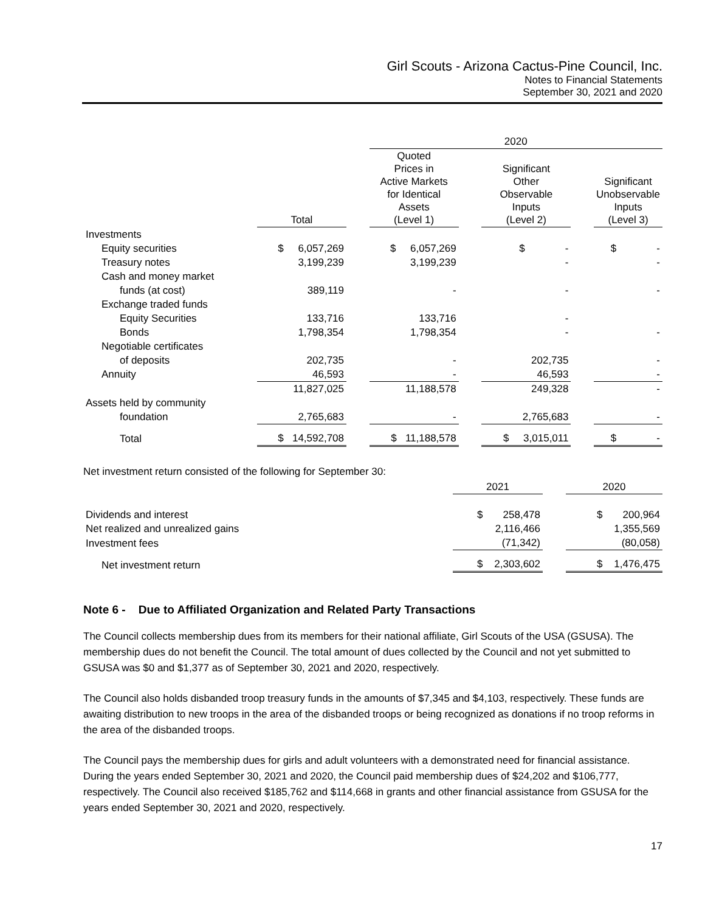Girl Scouts - Arizona Cactus-Pine Council, Inc.
Notes to Financial Statements
September 30, 2021 and 2020
| | | | 2020 | | | | |
| --- | --- | --- | --- | --- | --- | --- | --- |
| | Total | | Quoted Prices in Active Markets for Identical Assets (Level 1) | | Significant Other Observable Inputs (Level 2) | | Significant Unobservable Inputs (Level 3) |
| Investments | | | | | | | |
| Equity securities | $ 6,057,269 | | $ 6,057,269 | | $ - | | $ - |
| Treasury notes | 3,199,239 | | 3,199,239 | | - | | - |
| Cash and money market | | | | | | | |
| funds (at cost) | 389,119 | | - | | - | | - |
| Exchange traded funds | | | | | | | |
| Equity Securities | 133,716 | | 133,716 | | - | | |
| Bonds | 1,798,354 | | 1,798,354 | | - | | - |
| Negotiable certificates | | | | | | | |
| of deposits | 202,735 | | - | | 202,735 | | - |
| Annuity | 46,593 | | - | | 46,593 | | - |
| | 11,827,025 | | 11,188,578 | | 249,328 | | - |
| Assets held by community | | | | | | | |
| foundation | 2,765,683 | | - | | 2,765,683 | | - |
| Total | $ 14,592,708 | | $ 11,188,578 | | $ 3,015,011 | | $ - |
Net investment return consisted of the following for September 30:
| | 2021 | | 2020 |
| --- | --- | --- | --- |
| Dividends and interest | $ 258,478 | | $ 200,964 |
| Net realized and unrealized gains | 2,116,466 | | 1,355,569 |
| Investment fees | (71,342) | | (80,058) |
| Net investment return | $ 2,303,602 | | $ 1,476,475 |
Note 6 - Due to Affiliated Organization and Related Party Transactions
The Council collects membership dues from its members for their national affiliate, Girl Scouts of the USA (GSUSA). The membership dues do not benefit the Council. The total amount of dues collected by the Council and not yet submitted to GSUSA was $0 and $1,377 as of September 30, 2021 and 2020, respectively.
The Council also holds disbanded troop treasury funds in the amounts of $7,345 and $4,103, respectively. These funds are awaiting distribution to new troops in the area of the disbanded troops or being recognized as donations if no troop reforms in the area of the disbanded troops.
The Council pays the membership dues for girls and adult volunteers with a demonstrated need for financial assistance. During the years ended September 30, 2021 and 2020, the Council paid membership dues of $24,202 and $106,777, respectively. The Council also received $185,762 and $114,668 in grants and other financial assistance from GSUSA for the years ended September 30, 2021 and 2020, respectively.
17